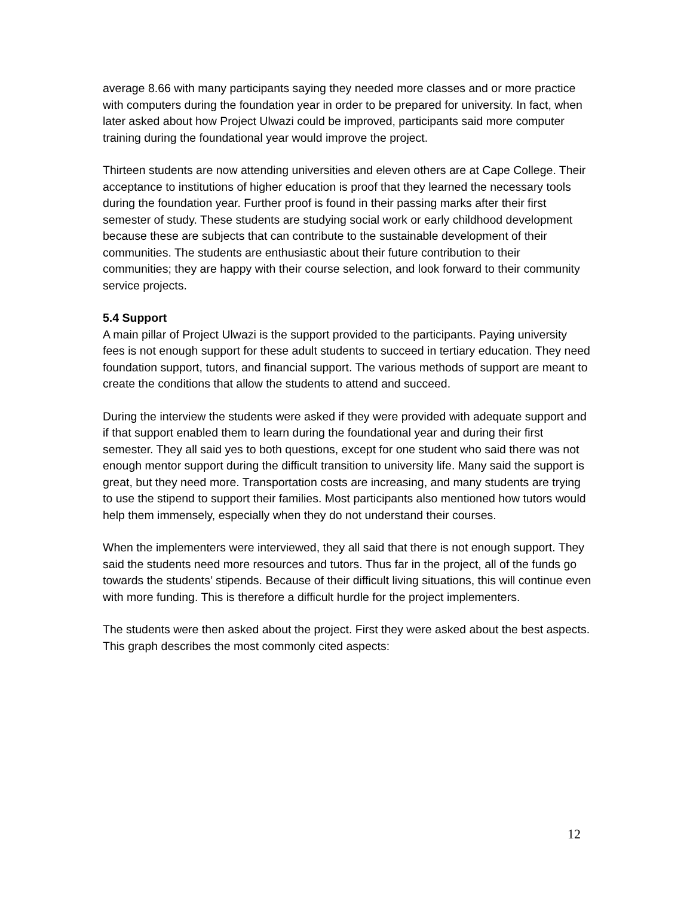average 8.66 with many participants saying they needed more classes and or more practice with computers during the foundation year in order to be prepared for university. In fact, when later asked about how Project Ulwazi could be improved, participants said more computer training during the foundational year would improve the project.
Thirteen students are now attending universities and eleven others are at Cape College. Their acceptance to institutions of higher education is proof that they learned the necessary tools during the foundation year. Further proof is found in their passing marks after their first semester of study. These students are studying social work or early childhood development because these are subjects that can contribute to the sustainable development of their communities. The students are enthusiastic about their future contribution to their communities; they are happy with their course selection, and look forward to their community service projects.
5.4 Support
A main pillar of Project Ulwazi is the support provided to the participants. Paying university fees is not enough support for these adult students to succeed in tertiary education. They need foundation support, tutors, and financial support. The various methods of support are meant to create the conditions that allow the students to attend and succeed.
During the interview the students were asked if they were provided with adequate support and if that support enabled them to learn during the foundational year and during their first semester. They all said yes to both questions, except for one student who said there was not enough mentor support during the difficult transition to university life. Many said the support is great, but they need more. Transportation costs are increasing, and many students are trying to use the stipend to support their families. Most participants also mentioned how tutors would help them immensely, especially when they do not understand their courses.
When the implementers were interviewed, they all said that there is not enough support. They said the students need more resources and tutors. Thus far in the project, all of the funds go towards the students’ stipends. Because of their difficult living situations, this will continue even with more funding. This is therefore a difficult hurdle for the project implementers.
The students were then asked about the project. First they were asked about the best aspects. This graph describes the most commonly cited aspects:
12